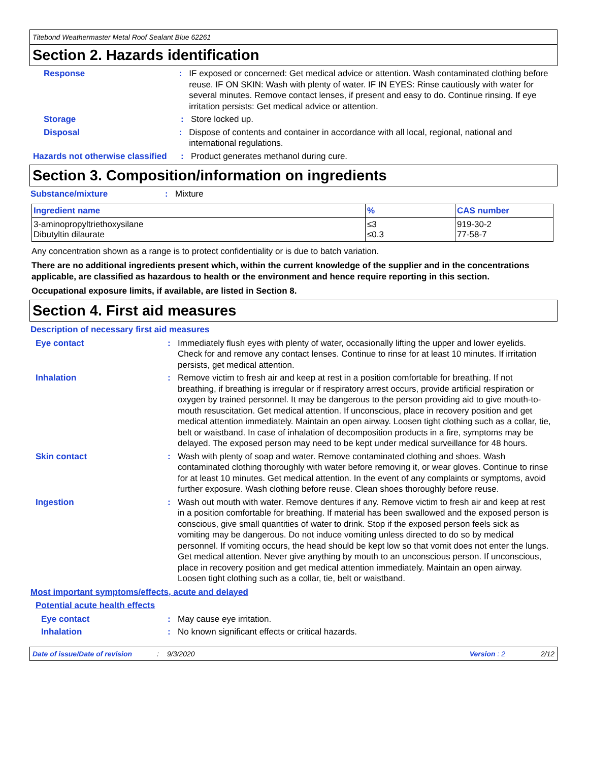Titebond Weathermaster Metal Roof Sealant Blue 62261
Section 2. Hazards identification
Response : IF exposed or concerned: Get medical advice or attention. Wash contaminated clothing before reuse. IF ON SKIN: Wash with plenty of water. IF IN EYES: Rinse cautiously with water for several minutes. Remove contact lenses, if present and easy to do. Continue rinsing. If eye irritation persists: Get medical advice or attention.
Storage : Store locked up.
Disposal : Dispose of contents and container in accordance with all local, regional, national and international regulations.
Hazards not otherwise classified
: Product generates methanol during cure.
Section 3. Composition/information on ingredients
Substance/mixture : Mixture
| Ingredient name | % | CAS number |
| --- | --- | --- |
| 3-aminopropyltriethoxysilane Dibutyltin dilaurate | ≤3 ≤0.3 | 919-30-2 77-58-7 |
Any concentration shown as a range is to protect confidentiality or is due to batch variation.
There are no additional ingredients present which, within the current knowledge of the supplier and in the concentrations applicable, are classified as hazardous to health or the environment and hence require reporting in this section.
Occupational exposure limits, if available, are listed in Section 8.
Section 4. First aid measures
Description of necessary first aid measures
Eye contact : Immediately flush eyes with plenty of water, occasionally lifting the upper and lower eyelids. Check for and remove any contact lenses. Continue to rinse for at least 10 minutes. If irritation persists, get medical attention.
Inhalation : Remove victim to fresh air and keep at rest in a position comfortable for breathing. If not breathing, if breathing is irregular or if respiratory arrest occurs, provide artificial respiration or oxygen by trained personnel. It may be dangerous to the person providing aid to give mouth-to-mouth resuscitation. Get medical attention. If unconscious, place in recovery position and get medical attention immediately. Maintain an open airway. Loosen tight clothing such as a collar, tie, belt or waistband. In case of inhalation of decomposition products in a fire, symptoms may be delayed. The exposed person may need to be kept under medical surveillance for 48 hours.
Skin contact : Wash with plenty of soap and water. Remove contaminated clothing and shoes. Wash contaminated clothing thoroughly with water before removing it, or wear gloves. Continue to rinse for at least 10 minutes. Get medical attention. In the event of any complaints or symptoms, avoid further exposure. Wash clothing before reuse. Clean shoes thoroughly before reuse.
Ingestion : Wash out mouth with water. Remove dentures if any. Remove victim to fresh air and keep at rest in a position comfortable for breathing. If material has been swallowed and the exposed person is conscious, give small quantities of water to drink. Stop if the exposed person feels sick as vomiting may be dangerous. Do not induce vomiting unless directed to do so by medical personnel. If vomiting occurs, the head should be kept low so that vomit does not enter the lungs. Get medical attention. Never give anything by mouth to an unconscious person. If unconscious, place in recovery position and get medical attention immediately. Maintain an open airway. Loosen tight clothing such as a collar, tie, belt or waistband.
Most important symptoms/effects, acute and delayed
Potential acute health effects
Eye contact : May cause eye irritation.
Inhalation : No known significant effects or critical hazards.
Date of issue/Date of revision: 9/3/2020 Version : 2 2/12